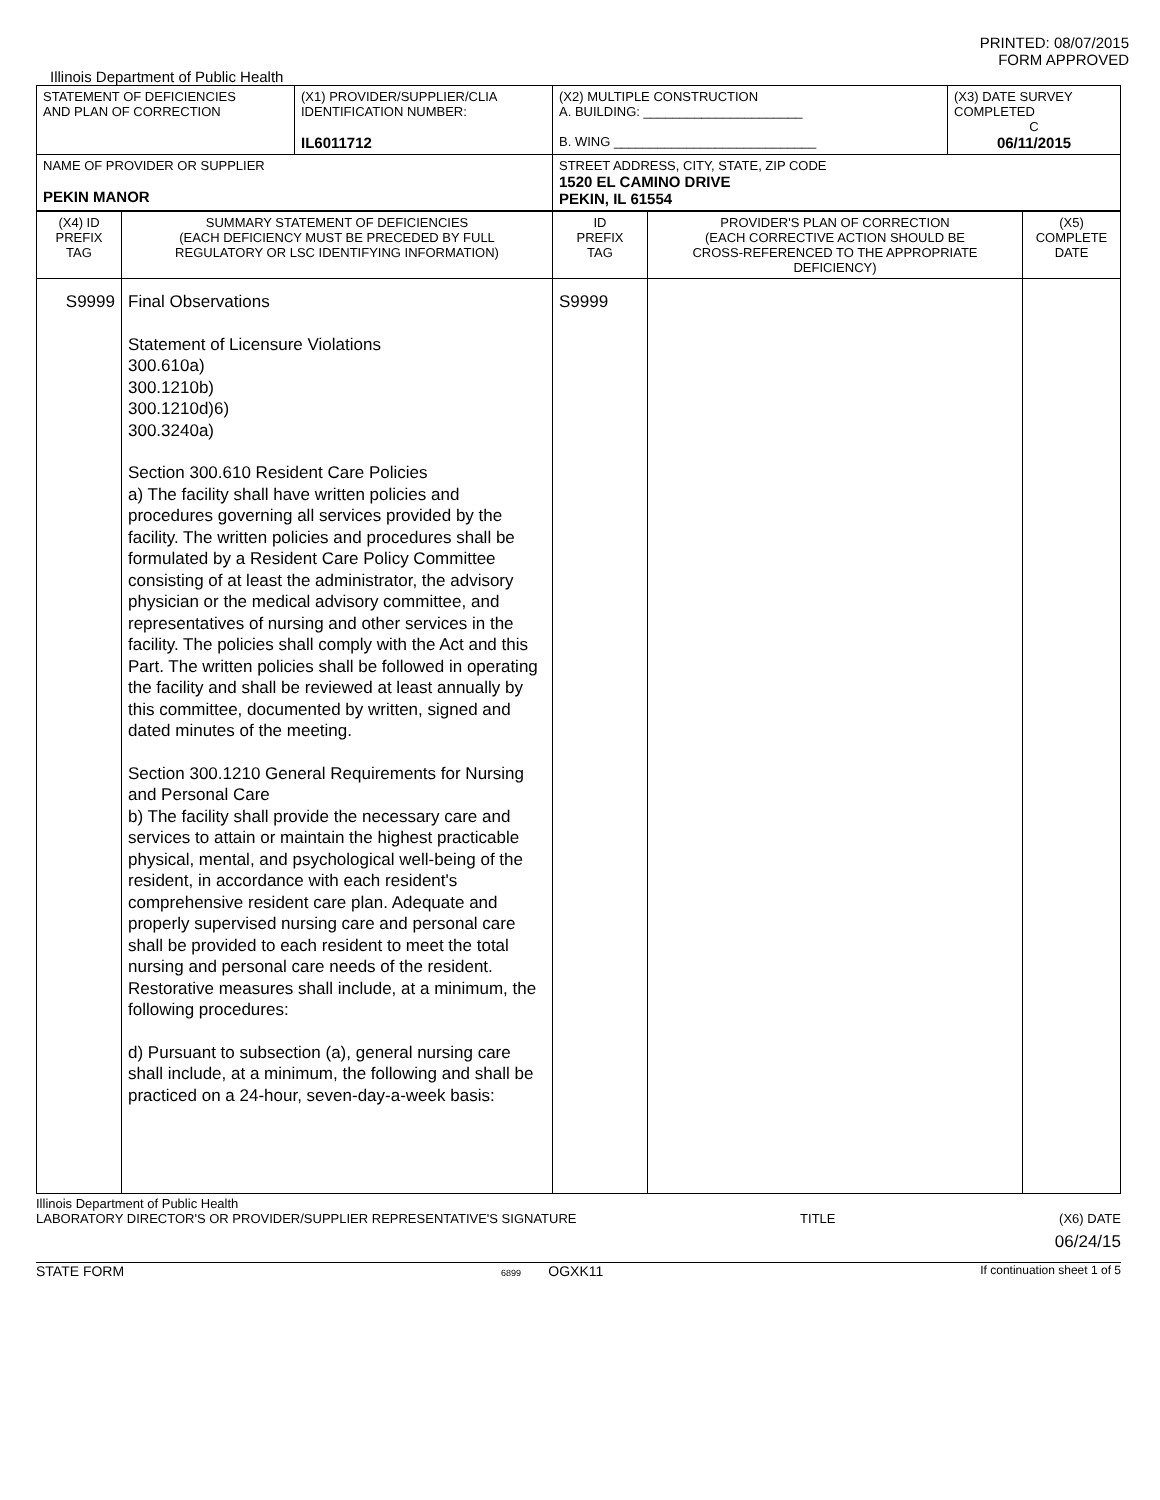PRINTED: 08/07/2015
FORM APPROVED
Illinois Department of Public Health
| STATEMENT OF DEFICIENCIES AND PLAN OF CORRECTION | (X1) PROVIDER/SUPPLIER/CLIA IDENTIFICATION NUMBER: IL6011712 | (X2) MULTIPLE CONSTRUCTION A. BUILDING: ______________________ B. WING ____________________________ | (X3) DATE SURVEY COMPLETED C 06/11/2015 |
| NAME OF PROVIDER OR SUPPLIER PEKIN MANOR | | STREET ADDRESS, CITY, STATE, ZIP CODE 1520 EL CAMINO DRIVE PEKIN, IL 61554 | |
| (X4) ID PREFIX TAG | SUMMARY STATEMENT OF DEFICIENCIES (EACH DEFICIENCY MUST BE PRECEDED BY FULL REGULATORY OR LSC IDENTIFYING INFORMATION) | ID PREFIX TAG | PROVIDER'S PLAN OF CORRECTION (EACH CORRECTIVE ACTION SHOULD BE CROSS-REFERENCED TO THE APPROPRIATE DEFICIENCY) | (X5) COMPLETE DATE |
| --- | --- | --- | --- | --- |
| S9999 | Final Observations Statement of Licensure Violations 300.610a) 300.1210b) 300.1210d)6) 300.3240a) Section 300.610 Resident Care Policies a) The facility shall have written policies and procedures governing all services provided by the facility. The written policies and procedures shall be formulated by a Resident Care Policy Committee consisting of at least the administrator, the advisory physician or the medical advisory committee, and representatives of nursing and other services in the facility. The policies shall comply with the Act and this Part. The written policies shall be followed in operating the facility and shall be reviewed at least annually by this committee, documented by written, signed and dated minutes of the meeting. Section 300.1210 General Requirements for Nursing and Personal Care b) The facility shall provide the necessary care and services to attain or maintain the highest practicable physical, mental, and psychological well-being of the resident, in accordance with each resident's comprehensive resident care plan. Adequate and properly supervised nursing care and personal care shall be provided to each resident to meet the total nursing and personal care needs of the resident. Restorative measures shall include, at a minimum, the following procedures: d) Pursuant to subsection (a), general nursing care shall include, at a minimum, the following and shall be practiced on a 24-hour, seven-day-a-week basis: | S9999 | | |
Illinois Department of Public Health
LABORATORY DIRECTOR'S OR PROVIDER/SUPPLIER REPRESENTATIVE'S SIGNATURE TITLE (X6) DATE
06/24/15
STATE FORM 6899 OGXK11 If continuation sheet 1 of 5